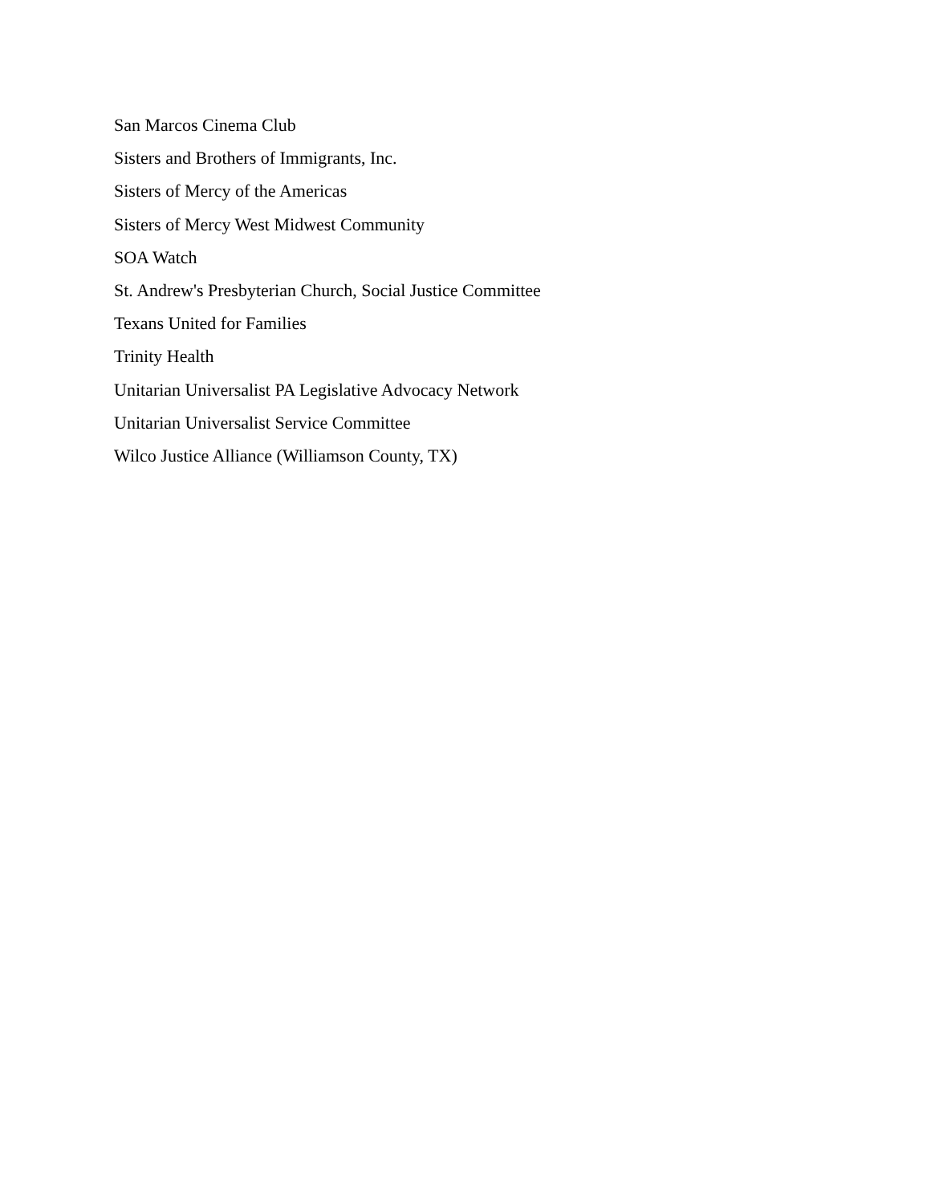San Marcos Cinema Club
Sisters and Brothers of Immigrants, Inc.
Sisters of Mercy of the Americas
Sisters of Mercy West Midwest Community
SOA Watch
St. Andrew's Presbyterian Church, Social Justice Committee
Texans United for Families
Trinity Health
Unitarian Universalist PA Legislative Advocacy Network
Unitarian Universalist Service Committee
Wilco Justice Alliance (Williamson County, TX)